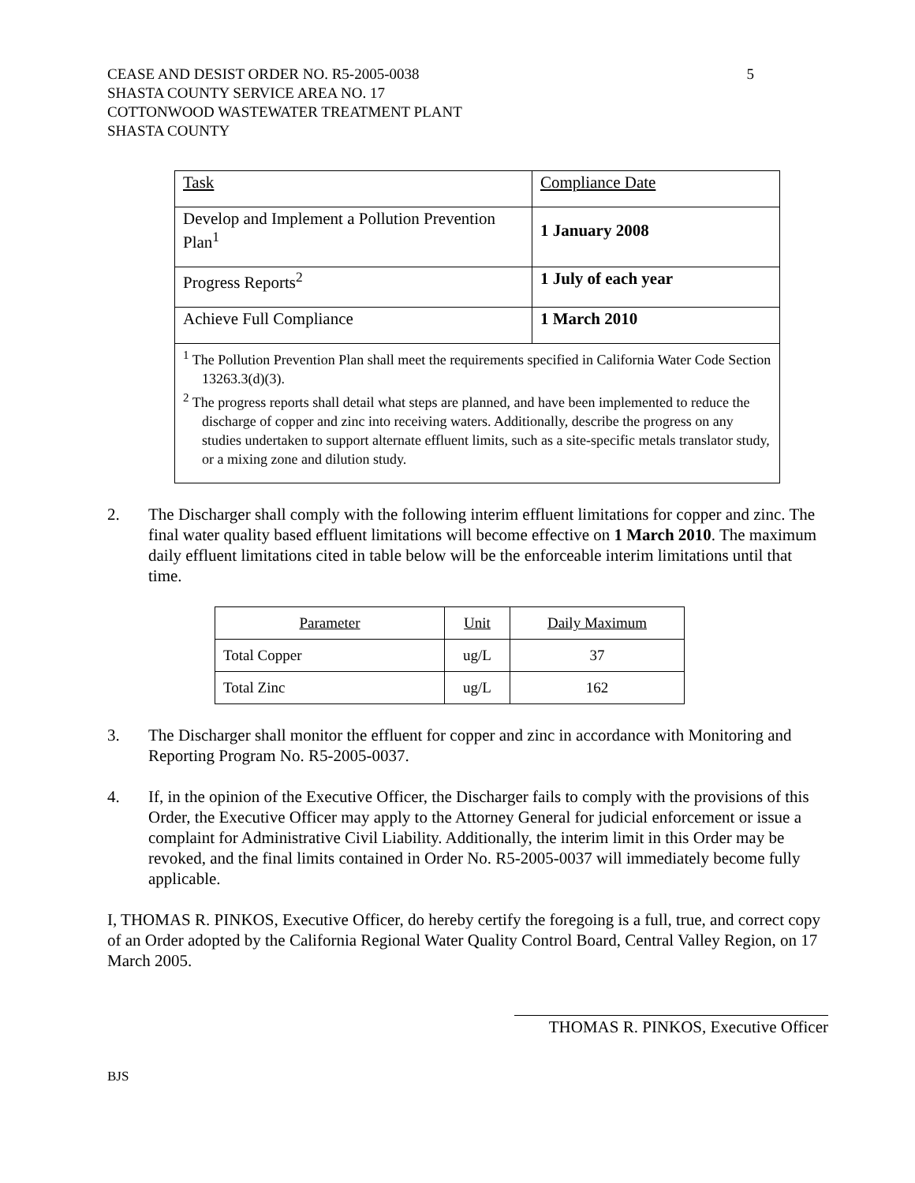CEASE AND DESIST ORDER NO. R5-2005-0038
SHASTA COUNTY SERVICE AREA NO. 17
COTTONWOOD WASTEWATER TREATMENT PLANT
SHASTA COUNTY
5
| Task | Compliance Date |
| Develop and Implement a Pollution Prevention Plan<sup>1</sup> | 1 January 2008 |
| Progress Reports<sup>2</sup> | 1 July of each year |
| Achieve Full Compliance | 1 March 2010 |
| <sup>1</sup> The Pollution Prevention Plan shall meet the requirements specified in California Water Code Section 13263.3(d)(3). <sup>2</sup> The progress reports shall detail what steps are planned, and have been implemented to reduce the discharge of copper and zinc into receiving waters. Additionally, describe the progress on any studies undertaken to support alternate effluent limits, such as a site-specific metals translator study, or a mixing zone and dilution study. | |
2. The Discharger shall comply with the following interim effluent limitations for copper and zinc. The final water quality based effluent limitations will become effective on 1 March 2010. The maximum daily effluent limitations cited in table below will be the enforceable interim limitations until that time.
| Parameter | Unit | Daily Maximum |
| Total Copper | ug/L | 37 |
| Total Zinc | ug/L | 162 |
3. The Discharger shall monitor the effluent for copper and zinc in accordance with Monitoring and Reporting Program No. R5-2005-0037.
4. If, in the opinion of the Executive Officer, the Discharger fails to comply with the provisions of this Order, the Executive Officer may apply to the Attorney General for judicial enforcement or issue a complaint for Administrative Civil Liability. Additionally, the interim limit in this Order may be revoked, and the final limits contained in Order No. R5-2005-0037 will immediately become fully applicable.
I, THOMAS R. PINKOS, Executive Officer, do hereby certify the foregoing is a full, true, and correct copy of an Order adopted by the California Regional Water Quality Control Board, Central Valley Region, on 17 March 2005.
THOMAS R. PINKOS, Executive Officer
BJS